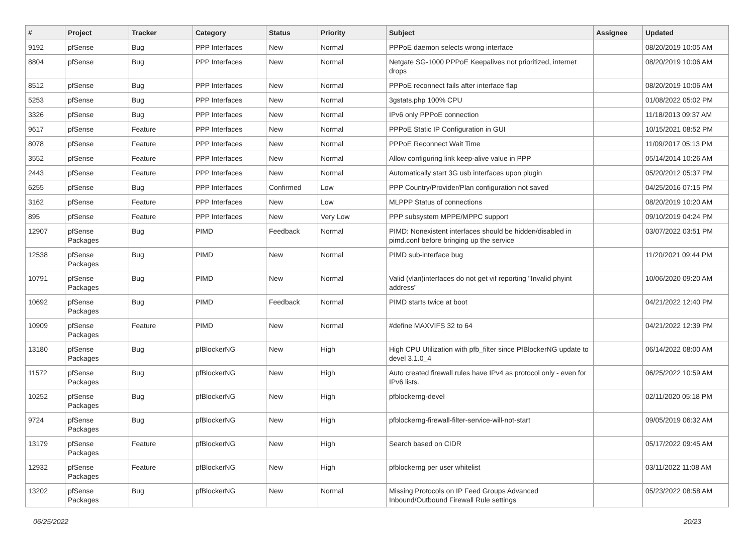| # | Project | Tracker | Category | Status | Priority | Subject | Assignee | Updated |
| --- | --- | --- | --- | --- | --- | --- | --- | --- |
| 9192 | pfSense | Bug | PPP Interfaces | New | Normal | PPPoE daemon selects wrong interface | | 08/20/2019 10:05 AM |
| 8804 | pfSense | Bug | PPP Interfaces | New | Normal | Netgate SG-1000 PPPoE Keepalives not prioritized, internet drops | | 08/20/2019 10:06 AM |
| 8512 | pfSense | Bug | PPP Interfaces | New | Normal | PPPoE reconnect fails after interface flap | | 08/20/2019 10:06 AM |
| 5253 | pfSense | Bug | PPP Interfaces | New | Normal | 3gstats.php 100% CPU | | 01/08/2022 05:02 PM |
| 3326 | pfSense | Bug | PPP Interfaces | New | Normal | IPv6 only PPPoE connection | | 11/18/2013 09:37 AM |
| 9617 | pfSense | Feature | PPP Interfaces | New | Normal | PPPoE Static IP Configuration in GUI | | 10/15/2021 08:52 PM |
| 8078 | pfSense | Feature | PPP Interfaces | New | Normal | PPPoE Reconnect Wait Time | | 11/09/2017 05:13 PM |
| 3552 | pfSense | Feature | PPP Interfaces | New | Normal | Allow configuring link keep-alive value in PPP | | 05/14/2014 10:26 AM |
| 2443 | pfSense | Feature | PPP Interfaces | New | Normal | Automatically start 3G usb interfaces upon plugin | | 05/20/2012 05:37 PM |
| 6255 | pfSense | Bug | PPP Interfaces | Confirmed | Low | PPP Country/Provider/Plan configuration not saved | | 04/25/2016 07:15 PM |
| 3162 | pfSense | Feature | PPP Interfaces | New | Low | MLPPP Status of connections | | 08/20/2019 10:20 AM |
| 895 | pfSense | Feature | PPP Interfaces | New | Very Low | PPP subsystem MPPE/MPPC support | | 09/10/2019 04:24 PM |
| 12907 | pfSense Packages | Bug | PIMD | Feedback | Normal | PIMD: Nonexistent interfaces should be hidden/disabled in pimd.conf before bringing up the service | | 03/07/2022 03:51 PM |
| 12538 | pfSense Packages | Bug | PIMD | New | Normal | PIMD sub-interface bug | | 11/20/2021 09:44 PM |
| 10791 | pfSense Packages | Bug | PIMD | New | Normal | Valid (vlan)interfaces do not get vif reporting "Invalid phyint address" | | 10/06/2020 09:20 AM |
| 10692 | pfSense Packages | Bug | PIMD | Feedback | Normal | PIMD starts twice at boot | | 04/21/2022 12:40 PM |
| 10909 | pfSense Packages | Feature | PIMD | New | Normal | #define MAXVIFS 32 to 64 | | 04/21/2022 12:39 PM |
| 13180 | pfSense Packages | Bug | pfBlockerNG | New | High | High CPU Utilization with pfb_filter since PfBlockerNG update to devel 3.1.0_4 | | 06/14/2022 08:00 AM |
| 11572 | pfSense Packages | Bug | pfBlockerNG | New | High | Auto created firewall rules have IPv4 as protocol only - even for IPv6 lists. | | 06/25/2022 10:59 AM |
| 10252 | pfSense Packages | Bug | pfBlockerNG | New | High | pfblockerng-devel | | 02/11/2020 05:18 PM |
| 9724 | pfSense Packages | Bug | pfBlockerNG | New | High | pfblockerng-firewall-filter-service-will-not-start | | 09/05/2019 06:32 AM |
| 13179 | pfSense Packages | Feature | pfBlockerNG | New | High | Search based on CIDR | | 05/17/2022 09:45 AM |
| 12932 | pfSense Packages | Feature | pfBlockerNG | New | High | pfblockerng per user whitelist | | 03/11/2022 11:08 AM |
| 13202 | pfSense Packages | Bug | pfBlockerNG | New | Normal | Missing Protocols on IP Feed Groups Advanced Inbound/Outbound Firewall Rule settings | | 05/23/2022 08:58 AM |
06/25/2022 20/23